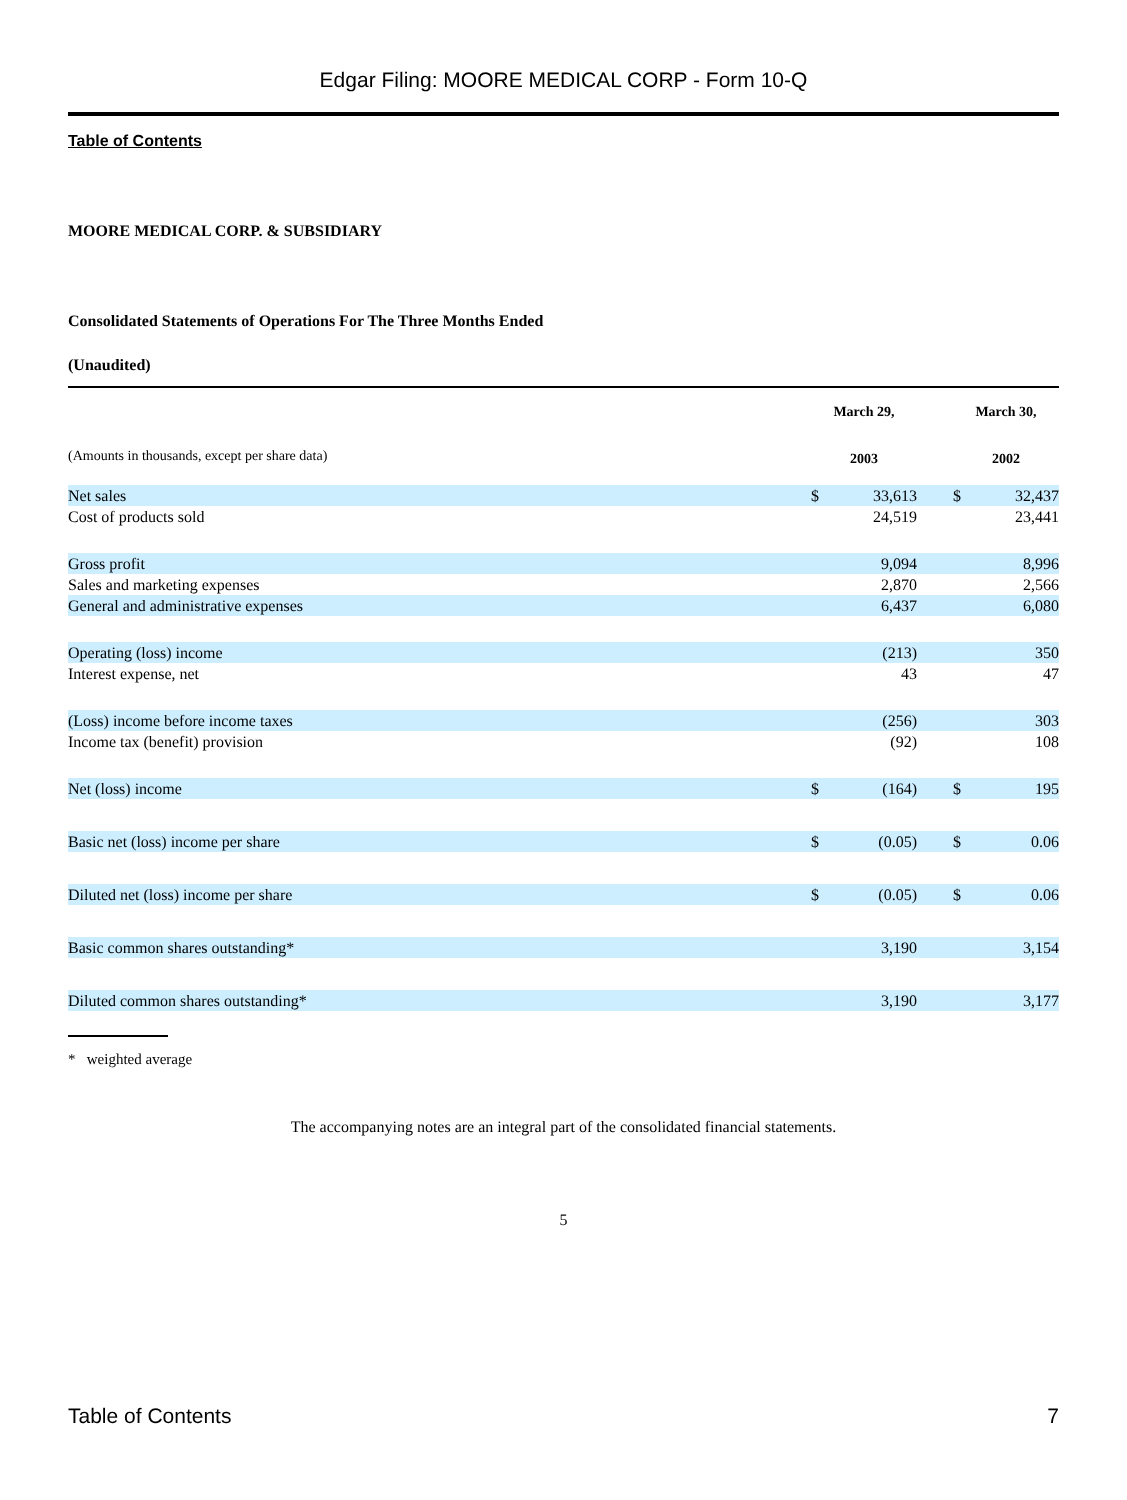Edgar Filing: MOORE MEDICAL CORP - Form 10-Q
Table of Contents
MOORE MEDICAL CORP. & SUBSIDIARY
Consolidated Statements of Operations For The Three Months Ended
(Unaudited)
| | March 29, | | | March 30, | |
| --- | --- | --- | --- | --- | --- |
| (Amounts in thousands, except per share data) | 2003 | | | 2002 | |
| Net sales | $ | 33,613 | | $ | 32,437 |
| Cost of products sold | | 24,519 | | | 23,441 |
| Gross profit | | 9,094 | | | 8,996 |
| Sales and marketing expenses | | 2,870 | | | 2,566 |
| General and administrative expenses | | 6,437 | | | 6,080 |
| Operating (loss) income | | (213) | | | 350 |
| Interest expense, net | | 43 | | | 47 |
| (Loss) income before income taxes | | (256) | | | 303 |
| Income tax (benefit) provision | | (92) | | | 108 |
| Net (loss) income | $ | (164) | | $ | 195 |
| Basic net (loss) income per share | $ | (0.05) | | $ | 0.06 |
| Diluted net (loss) income per share | $ | (0.05) | | $ | 0.06 |
| Basic common shares outstanding* | | 3,190 | | | 3,154 |
| Diluted common shares outstanding* | | 3,190 | | | 3,177 |
* weighted average
The accompanying notes are an integral part of the consolidated financial statements.
5
Table of Contents 7